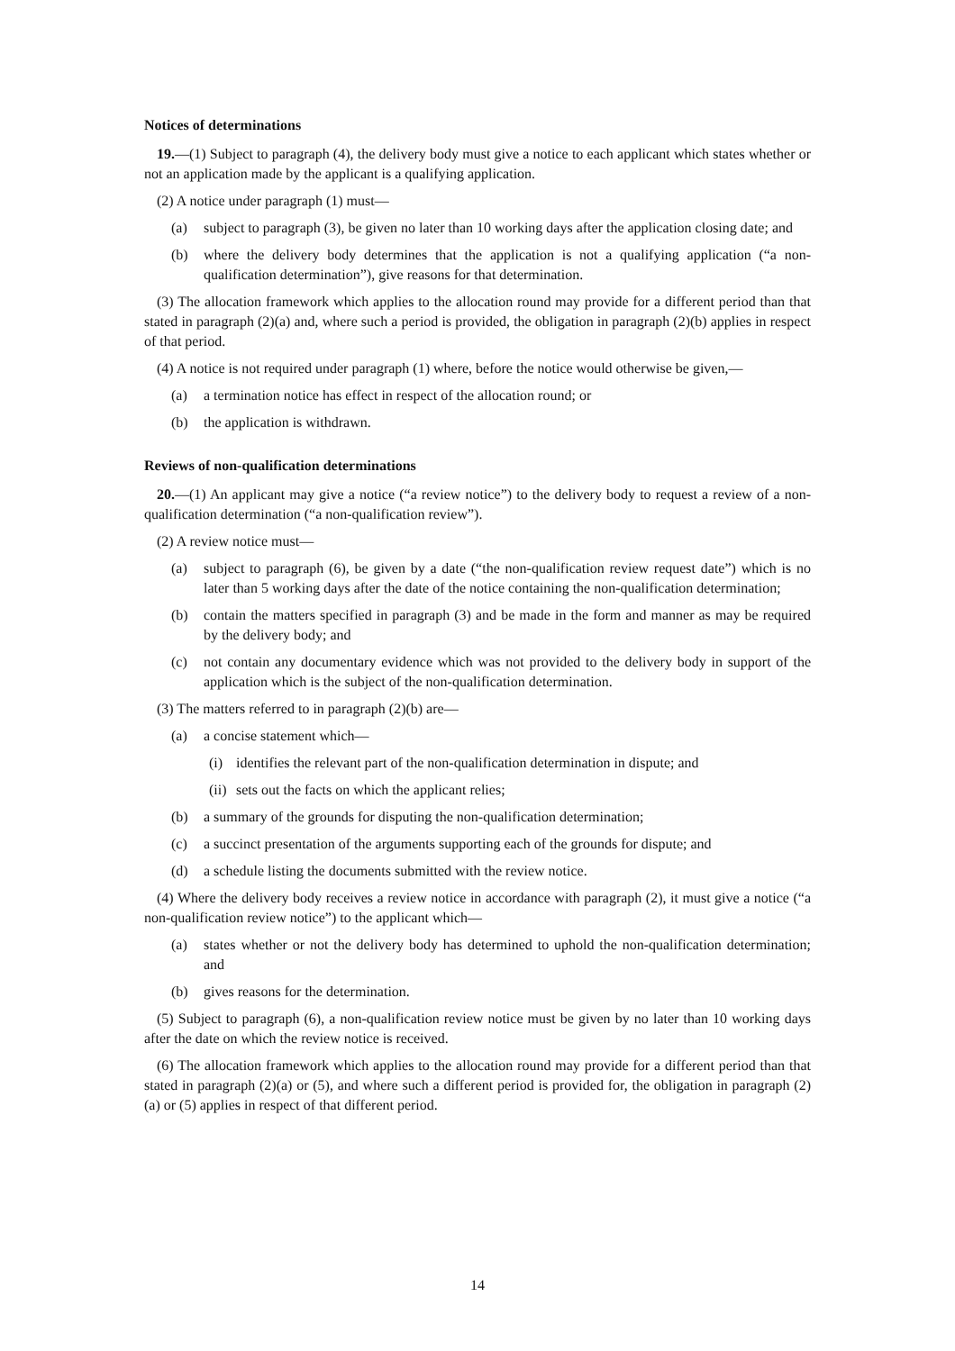Notices of determinations
19.—(1) Subject to paragraph (4), the delivery body must give a notice to each applicant which states whether or not an application made by the applicant is a qualifying application.
(2) A notice under paragraph (1) must—
(a) subject to paragraph (3), be given no later than 10 working days after the application closing date; and
(b) where the delivery body determines that the application is not a qualifying application (“a non-qualification determination”), give reasons for that determination.
(3) The allocation framework which applies to the allocation round may provide for a different period than that stated in paragraph (2)(a) and, where such a period is provided, the obligation in paragraph (2)(b) applies in respect of that period.
(4) A notice is not required under paragraph (1) where, before the notice would otherwise be given,—
(a) a termination notice has effect in respect of the allocation round; or
(b) the application is withdrawn.
Reviews of non-qualification determinations
20.—(1) An applicant may give a notice (“a review notice”) to the delivery body to request a review of a non-qualification determination (“a non-qualification review”).
(2) A review notice must—
(a) subject to paragraph (6), be given by a date (“the non-qualification review request date”) which is no later than 5 working days after the date of the notice containing the non-qualification determination;
(b) contain the matters specified in paragraph (3) and be made in the form and manner as may be required by the delivery body; and
(c) not contain any documentary evidence which was not provided to the delivery body in support of the application which is the subject of the non-qualification determination.
(3) The matters referred to in paragraph (2)(b) are—
(a) a concise statement which—
(i) identifies the relevant part of the non-qualification determination in dispute; and
(ii) sets out the facts on which the applicant relies;
(b) a summary of the grounds for disputing the non-qualification determination;
(c) a succinct presentation of the arguments supporting each of the grounds for dispute; and
(d) a schedule listing the documents submitted with the review notice.
(4) Where the delivery body receives a review notice in accordance with paragraph (2), it must give a notice (“a non-qualification review notice”) to the applicant which—
(a) states whether or not the delivery body has determined to uphold the non-qualification determination; and
(b) gives reasons for the determination.
(5) Subject to paragraph (6), a non-qualification review notice must be given by no later than 10 working days after the date on which the review notice is received.
(6) The allocation framework which applies to the allocation round may provide for a different period than that stated in paragraph (2)(a) or (5), and where such a different period is provided for, the obligation in paragraph (2)(a) or (5) applies in respect of that different period.
14